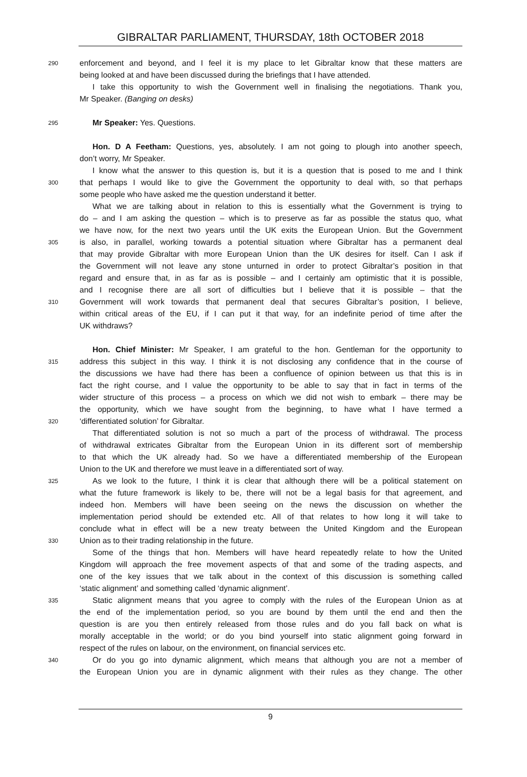GIBRALTAR PARLIAMENT, THURSDAY, 18th OCTOBER 2018
290 enforcement and beyond, and I feel it is my place to let Gibraltar know that these matters are
being looked at and have been discussed during the briefings that I have attended.
I take this opportunity to wish the Government well in finalising the negotiations. Thank you,
Mr Speaker. (Banging on desks)
295 Mr Speaker: Yes. Questions.
Hon. D A Feetham: Questions, yes, absolutely. I am not going to plough into another speech,
don’t worry, Mr Speaker.
I know what the answer to this question is, but it is a question that is posed to me and I think
300 that perhaps I would like to give the Government the opportunity to deal with, so that perhaps
some people who have asked me the question understand it better.
What we are talking about in relation to this is essentially what the Government is trying to
do – and I am asking the question – which is to preserve as far as possible the status quo, what
we have now, for the next two years until the UK exits the European Union. But the Government
305 is also, in parallel, working towards a potential situation where Gibraltar has a permanent deal
that may provide Gibraltar with more European Union than the UK desires for itself. Can I ask if
the Government will not leave any stone unturned in order to protect Gibraltar’s position in that
regard and ensure that, in as far as is possible – and I certainly am optimistic that it is possible,
and I recognise there are all sort of difficulties but I believe that it is possible – that the
310 Government will work towards that permanent deal that secures Gibraltar’s position, I believe,
within critical areas of the EU, if I can put it that way, for an indefinite period of time after the
UK withdraws?
Hon. Chief Minister: Mr Speaker, I am grateful to the hon. Gentleman for the opportunity to
315 address this subject in this way. I think it is not disclosing any confidence that in the course of
the discussions we have had there has been a confluence of opinion between us that this is in
fact the right course, and I value the opportunity to be able to say that in fact in terms of the
wider structure of this process – a process on which we did not wish to embark – there may be
the opportunity, which we have sought from the beginning, to have what I have termed a
320 ‘differentiated solution’ for Gibraltar.
That differentiated solution is not so much a part of the process of withdrawal. The process
of withdrawal extricates Gibraltar from the European Union in its different sort of membership
to that which the UK already had. So we have a differentiated membership of the European
Union to the UK and therefore we must leave in a differentiated sort of way.
325 As we look to the future, I think it is clear that although there will be a political statement on
what the future framework is likely to be, there will not be a legal basis for that agreement, and
indeed hon. Members will have been seeing on the news the discussion on whether the
implementation period should be extended etc. All of that relates to how long it will take to
conclude what in effect will be a new treaty between the United Kingdom and the European
330 Union as to their trading relationship in the future.
Some of the things that hon. Members will have heard repeatedly relate to how the United
Kingdom will approach the free movement aspects of that and some of the trading aspects, and
one of the key issues that we talk about in the context of this discussion is something called
‘static alignment’ and something called ‘dynamic alignment’.
335 Static alignment means that you agree to comply with the rules of the European Union as at
the end of the implementation period, so you are bound by them until the end and then the
question is are you then entirely released from those rules and do you fall back on what is
morally acceptable in the world; or do you bind yourself into static alignment going forward in
respect of the rules on labour, on the environment, on financial services etc.
340 Or do you go into dynamic alignment, which means that although you are not a member of
the European Union you are in dynamic alignment with their rules as they change. The other
9